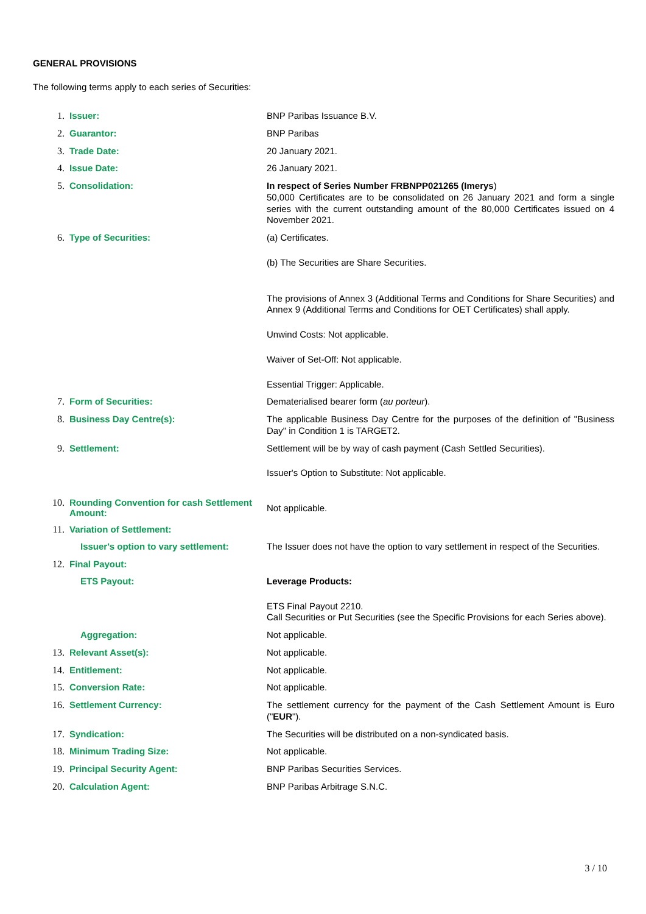GENERAL PROVISIONS
The following terms apply to each series of Securities:
1. Issuer:
BNP Paribas Issuance B.V.
2. Guarantor:
BNP Paribas
3. Trade Date:
20 January 2021.
4. Issue Date:
26 January 2021.
5. Consolidation:
In respect of Series Number FRBNPP021265 (Imerys)
50,000 Certificates are to be consolidated on 26 January 2021 and form a single series with the current outstanding amount of the 80,000 Certificates issued on 4 November 2021.
6. Type of Securities:
(a) Certificates.
(b) The Securities are Share Securities.
The provisions of Annex 3 (Additional Terms and Conditions for Share Securities) and Annex 9 (Additional Terms and Conditions for OET Certificates) shall apply.
Unwind Costs: Not applicable.
Waiver of Set-Off: Not applicable.
Essential Trigger: Applicable.
7. Form of Securities:
Dematerialised bearer form (au porteur).
8. Business Day Centre(s):
The applicable Business Day Centre for the purposes of the definition of "Business Day" in Condition 1 is TARGET2.
9. Settlement:
Settlement will be by way of cash payment (Cash Settled Securities).
Issuer's Option to Substitute: Not applicable.
10. Rounding Convention for cash Settlement Amount:
Not applicable.
11. Variation of Settlement:
Issuer's option to vary settlement:
The Issuer does not have the option to vary settlement in respect of the Securities.
12. Final Payout:
ETS Payout:
Leverage Products:
ETS Final Payout 2210.
Call Securities or Put Securities (see the Specific Provisions for each Series above).
Aggregation:
Not applicable.
13. Relevant Asset(s):
Not applicable.
14. Entitlement:
Not applicable.
15. Conversion Rate:
Not applicable.
16. Settlement Currency:
The settlement currency for the payment of the Cash Settlement Amount is Euro ("EUR").
17. Syndication:
The Securities will be distributed on a non-syndicated basis.
18. Minimum Trading Size:
Not applicable.
19. Principal Security Agent:
BNP Paribas Securities Services.
20. Calculation Agent:
BNP Paribas Arbitrage S.N.C.
3 / 10